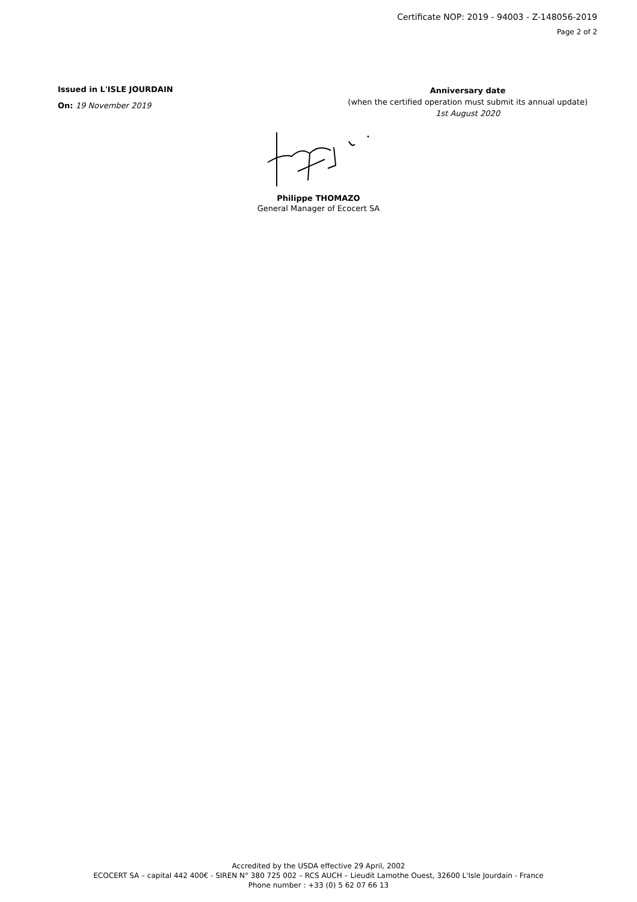Certificate NOP: 2019 - 94003 - Z-148056-2019
Page 2 of 2
Issued in L'ISLE JOURDAIN
On: 19 November 2019
Anniversary date
(when the certified operation must submit its annual update)
1st August 2020
Philippe THOMAZO
General Manager of Ecocert SA
Accredited by the USDA effective 29 April, 2002
ECOCERT SA – capital 442 400€ - SIREN N° 380 725 002 – RCS AUCH – Lieudit Lamothe Ouest, 32600 L'Isle Jourdain - France
Phone number : +33 (0) 5 62 07 66 13